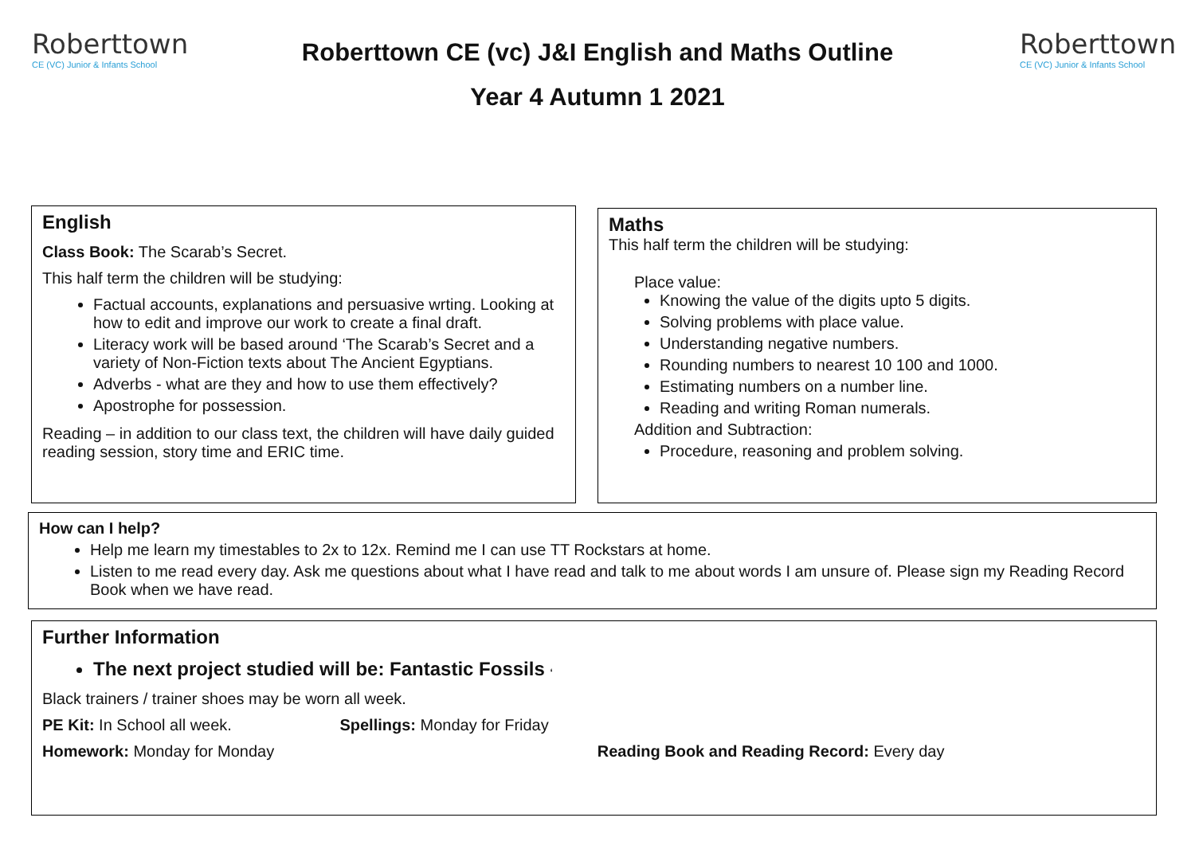Roberttown
CE (VC) Junior & Infants School
Roberttown
CE (VC) Junior & Infants School
Roberttown CE (vc) J&I English and Maths Outline
Year 4 Autumn 1 2021
English
Class Book: The Scarab’s Secret.
This half term the children will be studying:
Factual accounts, explanations and persuasive wrting. Looking at how to edit and improve our work to create a final draft.
Literacy work will be based around ‘The Scarab’s Secret and a variety of Non-Fiction texts about The Ancient Egyptians.
Adverbs - what are they and how to use them effectively?
Apostrophe for possession.
Reading – in addition to our class text, the children will have daily guided reading session, story time and ERIC time.
Maths
This half term the children will be studying:
Place value:
Knowing the value of the digits upto 5 digits.
Solving problems with place value.
Understanding negative numbers.
Rounding numbers to nearest 10 100 and 1000.
Estimating numbers on a number line.
Reading and writing Roman numerals.
Addition and Subtraction:
Procedure, reasoning and problem solving.
How can I help?
Help me learn my timestables to 2x to 12x. Remind me I can use TT Rockstars at home.
Listen to me read every day. Ask me questions about what I have read and talk to me about words I am unsure of. Please sign my Reading Record Book when we have read.
Further Information
The next project studied will be: Fantastic Fossils ‘
Black trainers / trainer shoes may be worn all week.
PE Kit: In School all week. Spellings: Monday for Friday
Homework: Monday for Monday Reading Book and Reading Record: Every day